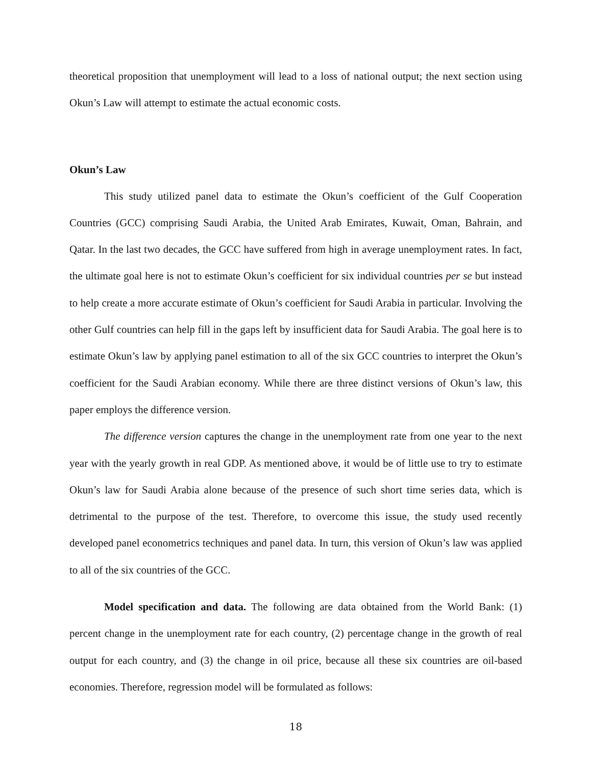theoretical proposition that unemployment will lead to a loss of national output; the next section using Okun’s Law will attempt to estimate the actual economic costs.
Okun’s Law
This study utilized panel data to estimate the Okun’s coefficient of the Gulf Cooperation Countries (GCC) comprising Saudi Arabia, the United Arab Emirates, Kuwait, Oman, Bahrain, and Qatar. In the last two decades, the GCC have suffered from high in average unemployment rates. In fact, the ultimate goal here is not to estimate Okun’s coefficient for six individual countries per se but instead to help create a more accurate estimate of Okun’s coefficient for Saudi Arabia in particular. Involving the other Gulf countries can help fill in the gaps left by insufficient data for Saudi Arabia. The goal here is to estimate Okun’s law by applying panel estimation to all of the six GCC countries to interpret the Okun’s coefficient for the Saudi Arabian economy. While there are three distinct versions of Okun’s law, this paper employs the difference version.
The difference version captures the change in the unemployment rate from one year to the next year with the yearly growth in real GDP. As mentioned above, it would be of little use to try to estimate Okun’s law for Saudi Arabia alone because of the presence of such short time series data, which is detrimental to the purpose of the test. Therefore, to overcome this issue, the study used recently developed panel econometrics techniques and panel data. In turn, this version of Okun’s law was applied to all of the six countries of the GCC.
Model specification and data. The following are data obtained from the World Bank: (1) percent change in the unemployment rate for each country, (2) percentage change in the growth of real output for each country, and (3) the change in oil price, because all these six countries are oil-based economies. Therefore, regression model will be formulated as follows:
18